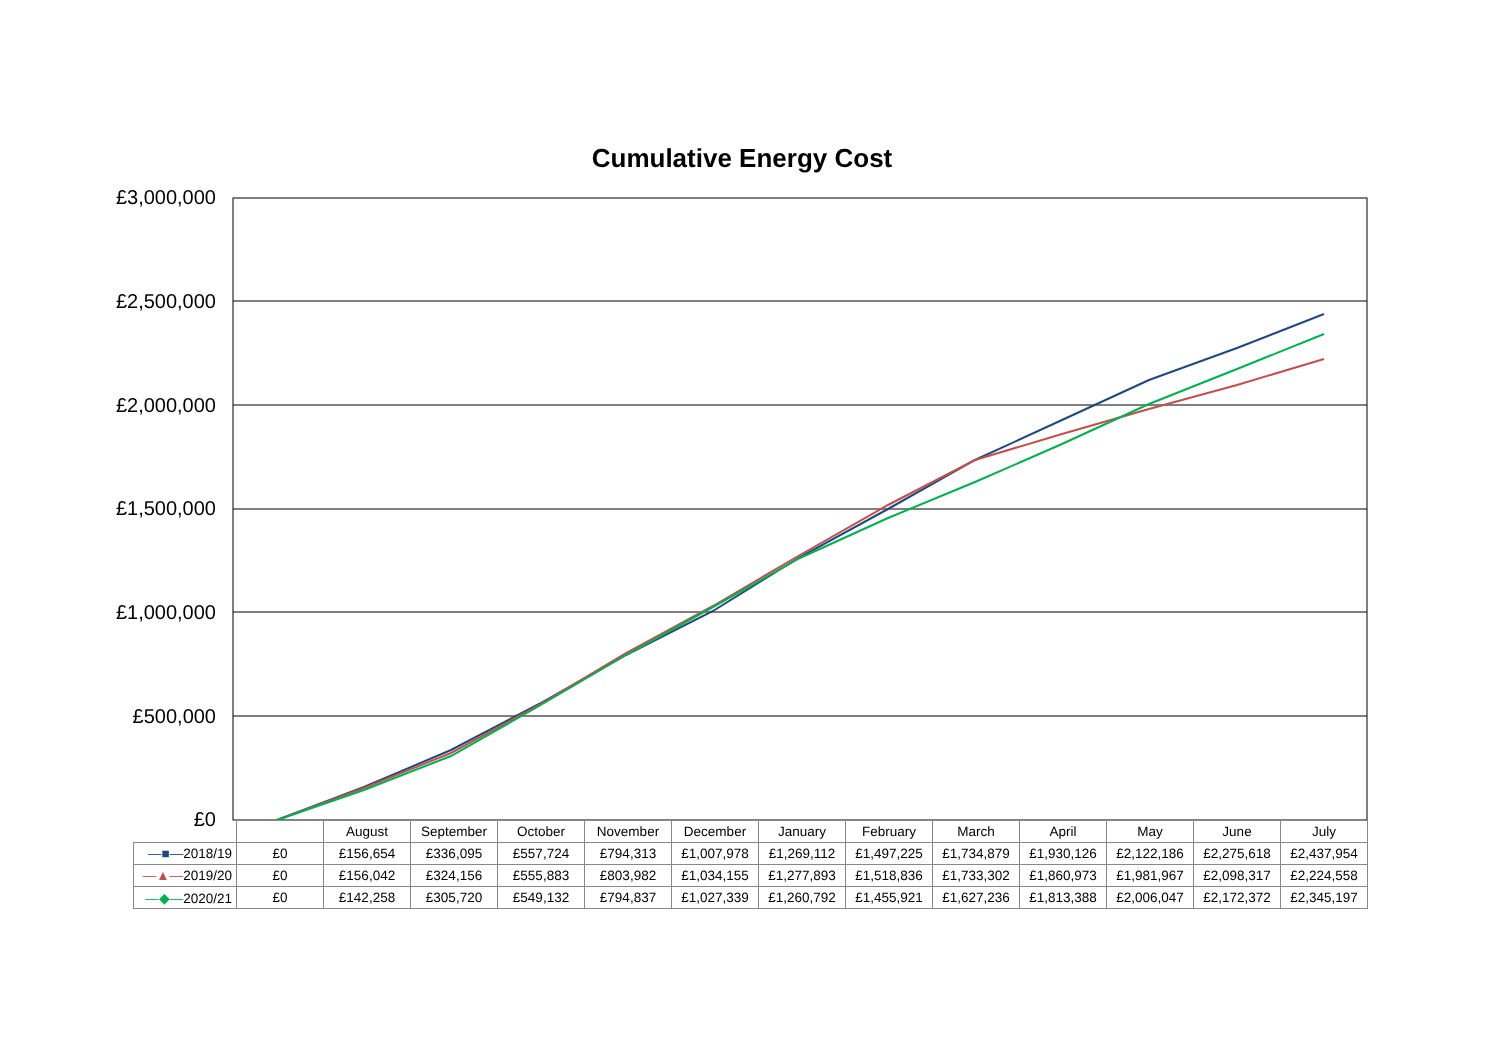Cumulative Energy Cost
£3,000,000
£2,500,000
£2,000,000
£1,500,000
£1,000,000
£500,000
£0
| | | August | September | October | November | December | January | February | March | April | May | June | July |
| —■— 2018/19 | £0 | £156,654 | £336,095 | £557,724 | £794,313 | £1,007,978 | £1,269,112 | £1,497,225 | £1,734,879 | £1,930,126 | £2,122,186 | £2,275,618 | £2,437,954 |
| —▲— 2019/20 | £0 | £156,042 | £324,156 | £555,883 | £803,982 | £1,034,155 | £1,277,893 | £1,518,836 | £1,733,302 | £1,860,973 | £1,981,967 | £2,098,317 | £2,224,558 |
| —◆— 2020/21 | £0 | £142,258 | £305,720 | £549,132 | £794,837 | £1,027,339 | £1,260,792 | £1,455,921 | £1,627,236 | £1,813,388 | £2,006,047 | £2,172,372 | £2,345,197 |